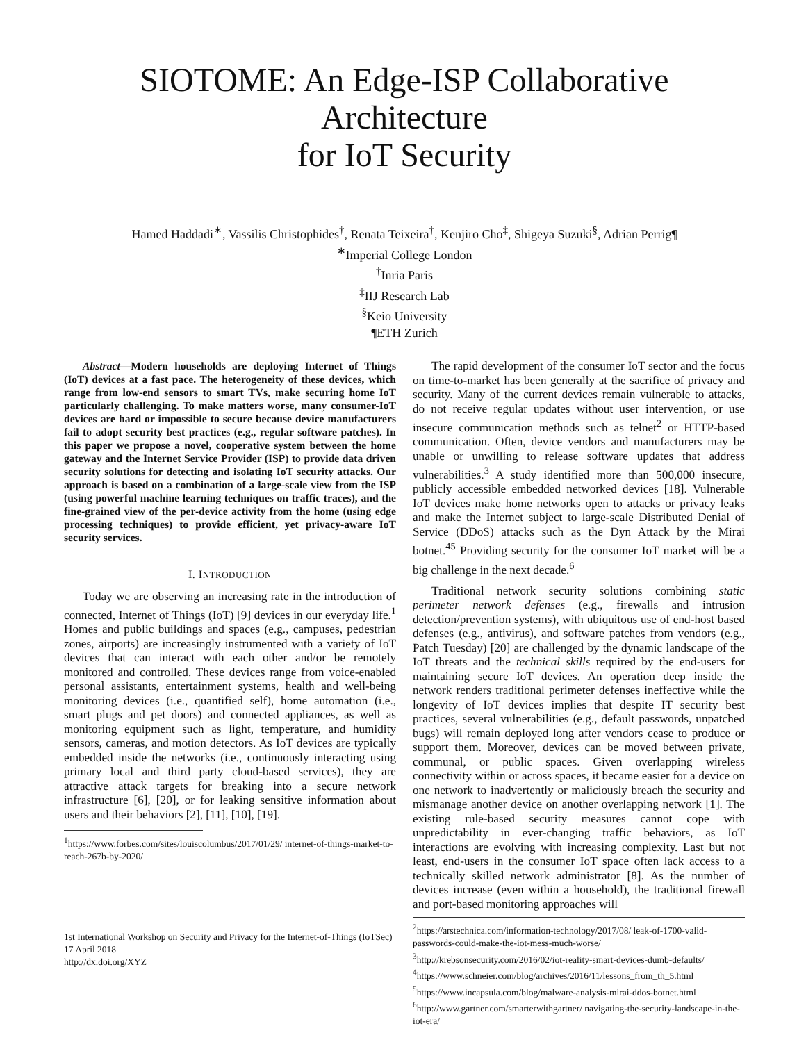SIOTOME: An Edge-ISP Collaborative Architecture
for IoT Security
Hamed Haddadi<sup>∗</sup>, Vassilis Christophides<sup>†</sup>, Renata Teixeira<sup>†</sup>, Kenjiro Cho<sup>‡</sup>, Shigeya Suzuki<sup>§</sup>, Adrian Perrig¶
<sup>∗</sup>Imperial College London
<sup>†</sup> Inria Paris
<sup>‡</sup> IIJ Research Lab
<sup>§</sup> Keio University
¶ETH Zurich
Abstract—Modern households are deploying Internet of Things (IoT) devices at a fast pace. The heterogeneity of these devices, which range from low-end sensors to smart TVs, make securing home IoT particularly challenging. To make matters worse, many consumer-IoT devices are hard or impossible to secure because device manufacturers fail to adopt security best practices (e.g., regular software patches). In this paper we propose a novel, cooperative system between the home gateway and the Internet Service Provider (ISP) to provide data driven security solutions for detecting and isolating IoT security attacks. Our approach is based on a combination of a large-scale view from the ISP (using powerful machine learning techniques on traffic traces), and the fine-grained view of the per-device activity from the home (using edge processing techniques) to provide efficient, yet privacy-aware IoT security services.
I. INTRODUCTION
Today we are observing an increasing rate in the introduction of connected, Internet of Things (IoT) [9] devices in our everyday life.<sup>1</sup> Homes and public buildings and spaces (e.g., campuses, pedestrian zones, airports) are increasingly instrumented with a variety of IoT devices that can interact with each other and/or be remotely monitored and controlled. These devices range from voice-enabled personal assistants, entertainment systems, health and well-being monitoring devices (i.e., quantified self), home automation (i.e., smart plugs and pet doors) and connected appliances, as well as monitoring equipment such as light, temperature, and humidity sensors, cameras, and motion detectors. As IoT devices are typically embedded inside the networks (i.e., continuously interacting using primary local and third party cloud-based services), they are attractive attack targets for breaking into a secure network infrastructure [6], [20], or for leaking sensitive information about users and their behaviors [2], [11], [10], [19].
<sup>1</sup> https://www.forbes.com/sites/louiscolumbus/2017/01/29/ internet-of-things-market-to-reach-267b-by-2020/
1st International Workshop on Security and Privacy for the Internet-of-Things (IoTSec)
17 April 2018
http://dx.doi.org/XYZ
The rapid development of the consumer IoT sector and the focus on time-to-market has been generally at the sacrifice of privacy and security. Many of the current devices remain vulnerable to attacks, do not receive regular updates without user intervention, or use insecure communication methods such as telnet<sup>2</sup> or HTTP-based communication. Often, device vendors and manufacturers may be unable or unwilling to release software updates that address vulnerabilities.<sup>3</sup> A study identified more than 500,000 insecure, publicly accessible embedded networked devices [18]. Vulnerable IoT devices make home networks open to attacks or privacy leaks and make the Internet subject to large-scale Distributed Denial of Service (DDoS) attacks such as the Dyn Attack by the Mirai botnet.<sup>45</sup> Providing security for the consumer IoT market will be a big challenge in the next decade.<sup>6</sup>
Traditional network security solutions combining static perimeter network defenses (e.g., firewalls and intrusion detection/prevention systems), with ubiquitous use of end-host based defenses (e.g., antivirus), and software patches from vendors (e.g., Patch Tuesday) [20] are challenged by the dynamic landscape of the IoT threats and the technical skills required by the end-users for maintaining secure IoT devices. An operation deep inside the network renders traditional perimeter defenses ineffective while the longevity of IoT devices implies that despite IT security best practices, several vulnerabilities (e.g., default passwords, unpatched bugs) will remain deployed long after vendors cease to produce or support them. Moreover, devices can be moved between private, communal, or public spaces. Given overlapping wireless connectivity within or across spaces, it became easier for a device on one network to inadvertently or maliciously breach the security and mismanage another device on another overlapping network [1]. The existing rule-based security measures cannot cope with unpredictability in ever-changing traffic behaviors, as IoT interactions are evolving with increasing complexity. Last but not least, end-users in the consumer IoT space often lack access to a technically skilled network administrator [8]. As the number of devices increase (even within a household), the traditional firewall and port-based monitoring approaches will
<sup>2</sup> https://arstechnica.com/information-technology/2017/08/ leak-of-1700-valid-passwords-could-make-the-iot-mess-much-worse/
<sup>3</sup> http://krebsonsecurity.com/2016/02/iot-reality-smart-devices-dumb-defaults/
<sup>4</sup> https://www.schneier.com/blog/archives/2016/11/lessons_from_th_5.html
<sup>5</sup> https://www.incapsula.com/blog/malware-analysis-mirai-ddos-botnet.html
<sup>6</sup> http://www.gartner.com/smarterwithgartner/ navigating-the-security-landscape-in-the-iot-era/